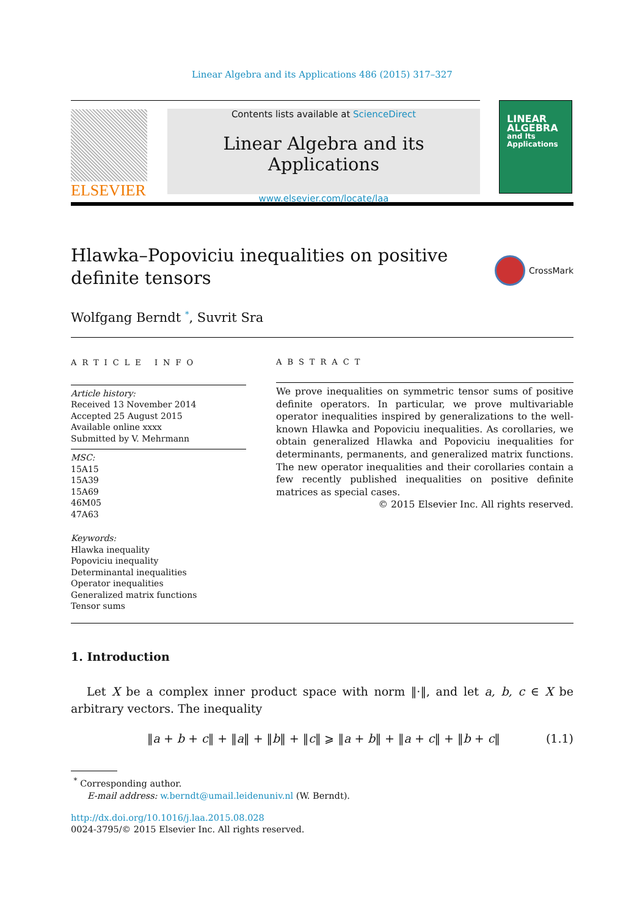Linear Algebra and its Applications 486 (2015) 317–327
ELSEVIER
Contents lists available at ScienceDirect
Linear Algebra and its Applications
www.elsevier.com/locate/laa
LINEAR
ALGEBRA
and Its
Applications
Hlawka–Popoviciu inequalities on positive definite tensors
CrossMark
Wolfgang Berndt <sup>*</sup>, Suvrit Sra
ARTICLE INFO
Article history:
Received 13 November 2014
Accepted 25 August 2015
Available online xxxx
Submitted by V. Mehrmann
MSC:
15A15
15A39
15A69
46M05
47A63
Keywords:
Hlawka inequality
Popoviciu inequality
Determinantal inequalities
Operator inequalities
Generalized matrix functions
Tensor sums
ABSTRACT
We prove inequalities on symmetric tensor sums of positive definite operators. In particular, we prove multivariable operator inequalities inspired by generalizations to the well-known Hlawka and Popoviciu inequalities. As corollaries, we obtain generalized Hlawka and Popoviciu inequalities for determinants, permanents, and generalized matrix functions. The new operator inequalities and their corollaries contain a few recently published inequalities on positive definite matrices as special cases.
© 2015 Elsevier Inc. All rights reserved.
1. Introduction
Let X be a complex inner product space with norm ‖·‖, and let a, b, c ∈ X be arbitrary vectors. The inequality
‖a + b + c‖ + ‖a‖ + ‖b‖ + ‖c‖ ⩾ ‖a + b‖ + ‖a + c‖ + ‖b + c‖ (1.1)
<sup>*</sup> Corresponding author.
E-mail address: w.berndt@umail.leidenuniv.nl (W. Berndt).
http://dx.doi.org/10.1016/j.laa.2015.08.028
0024-3795/© 2015 Elsevier Inc. All rights reserved.